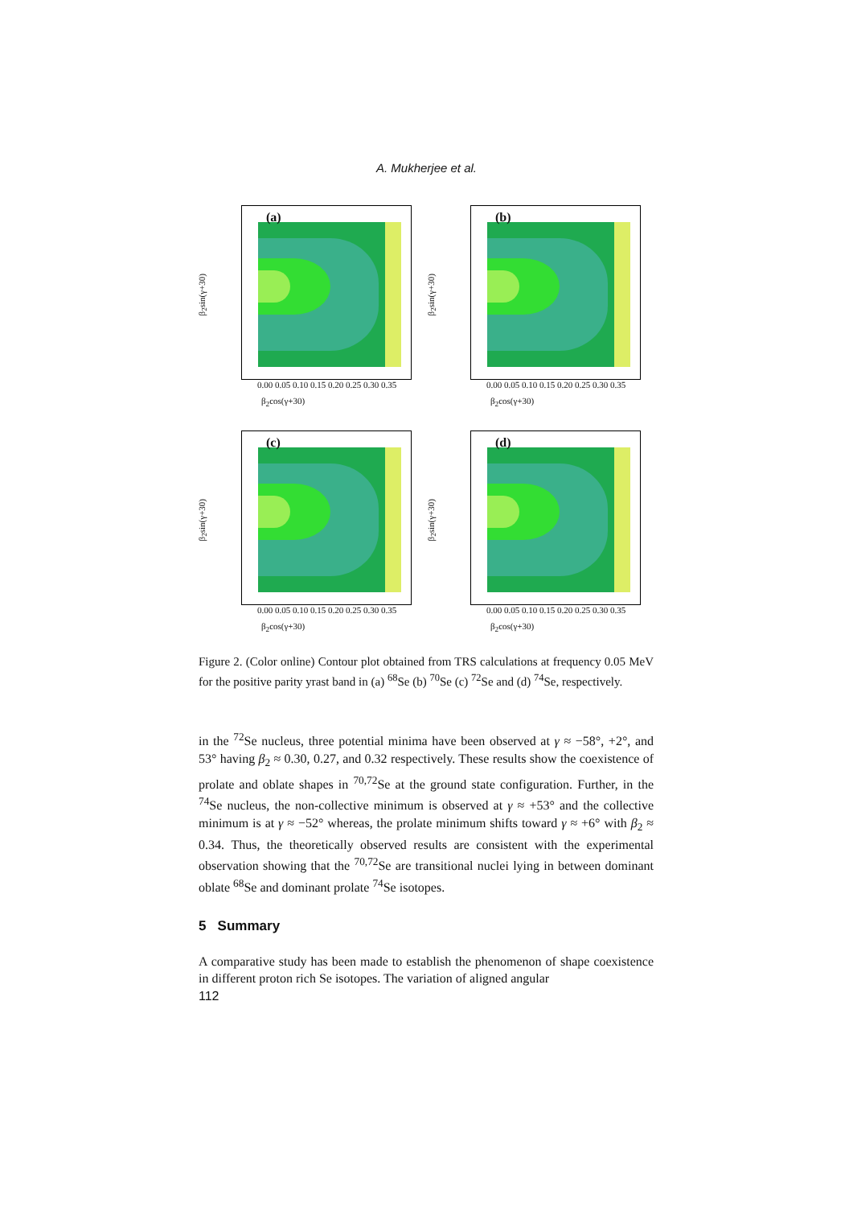A. Mukherjee et al.
β<sub>2</sub>sin(γ+30)
(a)
0.00 0.05 0.10 0.15 0.20 0.25 0.30 0.35
β<sub>2</sub>cos(γ+30)
β<sub>2</sub>sin(γ+30)
(b)
0.00 0.05 0.10 0.15 0.20 0.25 0.30 0.35
β<sub>2</sub>cos(γ+30)
β<sub>2</sub>sin(γ+30)
(c)
0.00 0.05 0.10 0.15 0.20 0.25 0.30 0.35
β<sub>2</sub>cos(γ+30)
β<sub>2</sub>sin(γ+30)
(d)
0.00 0.05 0.10 0.15 0.20 0.25 0.30 0.35
β<sub>2</sub>cos(γ+30)
Figure 2. (Color online) Contour plot obtained from TRS calculations at frequency 0.05 MeV for the positive parity yrast band in (a) <sup>68</sup>Se (b) <sup>70</sup>Se (c) <sup>72</sup>Se and (d) <sup>74</sup>Se, respectively.
in the <sup>72</sup>Se nucleus, three potential minima have been observed at γ ≈ −58°, +2°, and 53° having β<sub>2</sub> ≈ 0.30, 0.27, and 0.32 respectively. These results show the coexistence of prolate and oblate shapes in <sup>70,72</sup>Se at the ground state configuration. Further, in the <sup>74</sup>Se nucleus, the non-collective minimum is observed at γ ≈ +53° and the collective minimum is at γ ≈ −52° whereas, the prolate minimum shifts toward γ ≈ +6° with β<sub>2</sub> ≈ 0.34. Thus, the theoretically observed results are consistent with the experimental observation showing that the <sup>70,72</sup>Se are transitional nuclei lying in between dominant oblate <sup>68</sup>Se and dominant prolate <sup>74</sup>Se isotopes.
5 Summary
A comparative study has been made to establish the phenomenon of shape coexistence in different proton rich Se isotopes. The variation of aligned angular
112